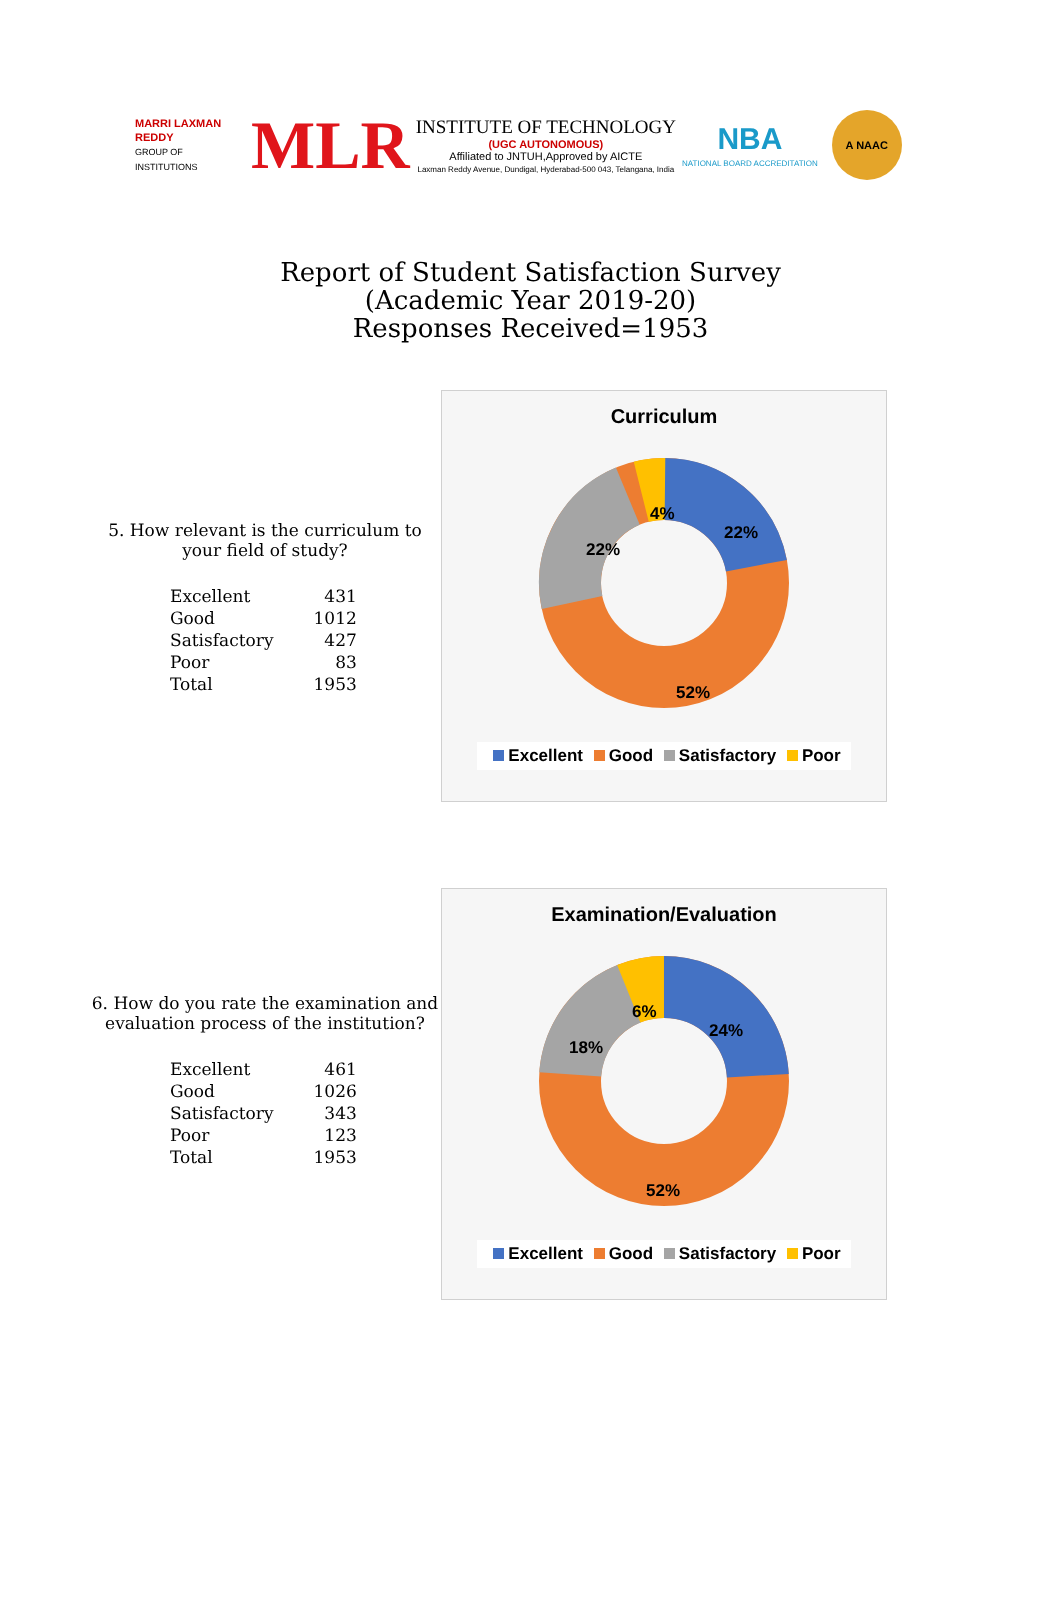MARRI LAXMAN REDDY
GROUP OF INSTITUTIONS
MLR
INSTITUTE OF TECHNOLOGY
(UGC AUTONOMOUS)
Affiliated to JNTUH,Approved by AICTE
Laxman Reddy Avenue, Dundigal, Hyderabad-500 043, Telangana, India
NBA
NATIONAL BOARD ACCREDITATION
A NAAC
Report of Student Satisfaction Survey
(Academic Year 2019-20)
Responses Received=1953
5. How relevant is the curriculum to your field of study?
| Excellent | 431 |
| Good | 1012 |
| Satisfactory | 427 |
| Poor | 83 |
| Total | 1953 |
Curriculum
22%
52%
22%
4%
Excellent Good Satisfactory Poor
6. How do you rate the examination and evaluation process of the institution?
| Excellent | 461 |
| Good | 1026 |
| Satisfactory | 343 |
| Poor | 123 |
| Total | 1953 |
Examination/Evaluation
24%
52%
18%
6%
Excellent Good Satisfactory Poor